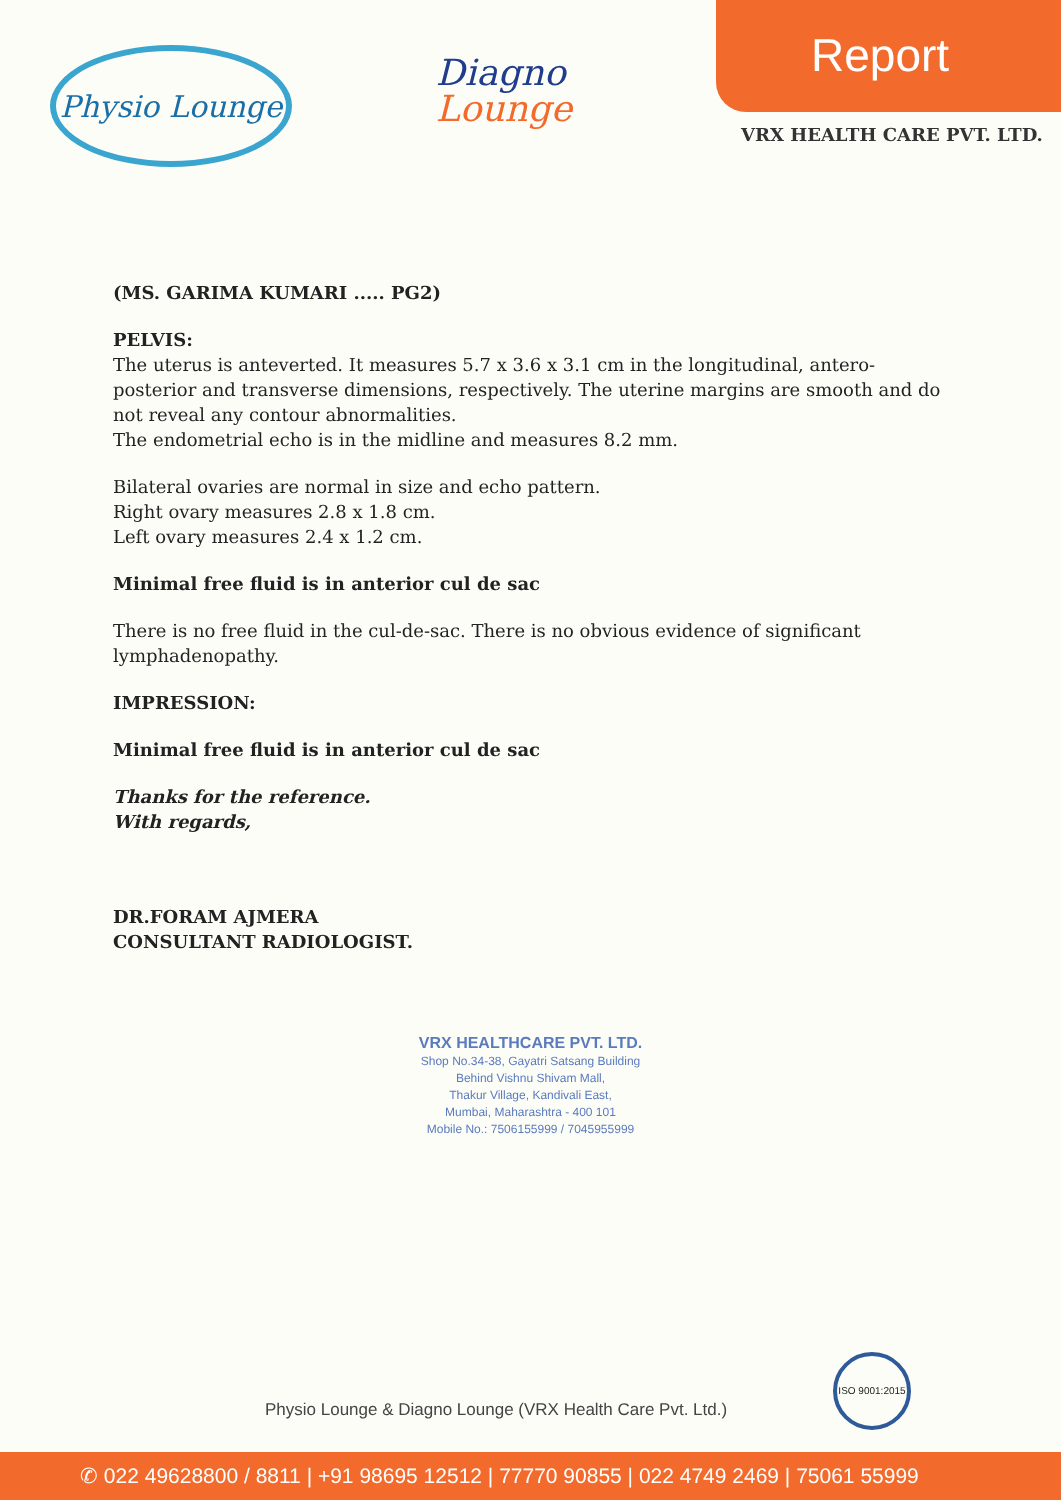Physio Lounge
Diagno
Lounge
Report
VRX HEALTH CARE PVT. LTD.
(MS. GARIMA KUMARI ..... PG2)
PELVIS:
The uterus is anteverted. It measures 5.7 x 3.6 x 3.1 cm in the longitudinal, antero-posterior and transverse dimensions, respectively. The uterine margins are smooth and do not reveal any contour abnormalities.
The endometrial echo is in the midline and measures 8.2 mm.
Bilateral ovaries are normal in size and echo pattern.
Right ovary measures 2.8 x 1.8 cm.
Left ovary measures 2.4 x 1.2 cm.
Minimal free fluid is in anterior cul de sac
There is no free fluid in the cul-de-sac. There is no obvious evidence of significant lymphadenopathy.
IMPRESSION:
Minimal free fluid is in anterior cul de sac
Thanks for the reference.
With regards,
DR.FORAM AJMERA
CONSULTANT RADIOLOGIST.
VRX HEALTHCARE PVT. LTD.
Shop No.34-38, Gayatri Satsang Building
Behind Vishnu Shivam Mall,
Thakur Village, Kandivali East,
Mumbai, Maharashtra - 400 101
Mobile No.: 7506155999 / 7045955999
Physio Lounge & Diagno Lounge (VRX Health Care Pvt. Ltd.)
ISO 9001:2015
✆ 022 49628800 / 8811 | +91 98695 12512 | 77770 90855 | 022 4749 2469 | 75061 55999